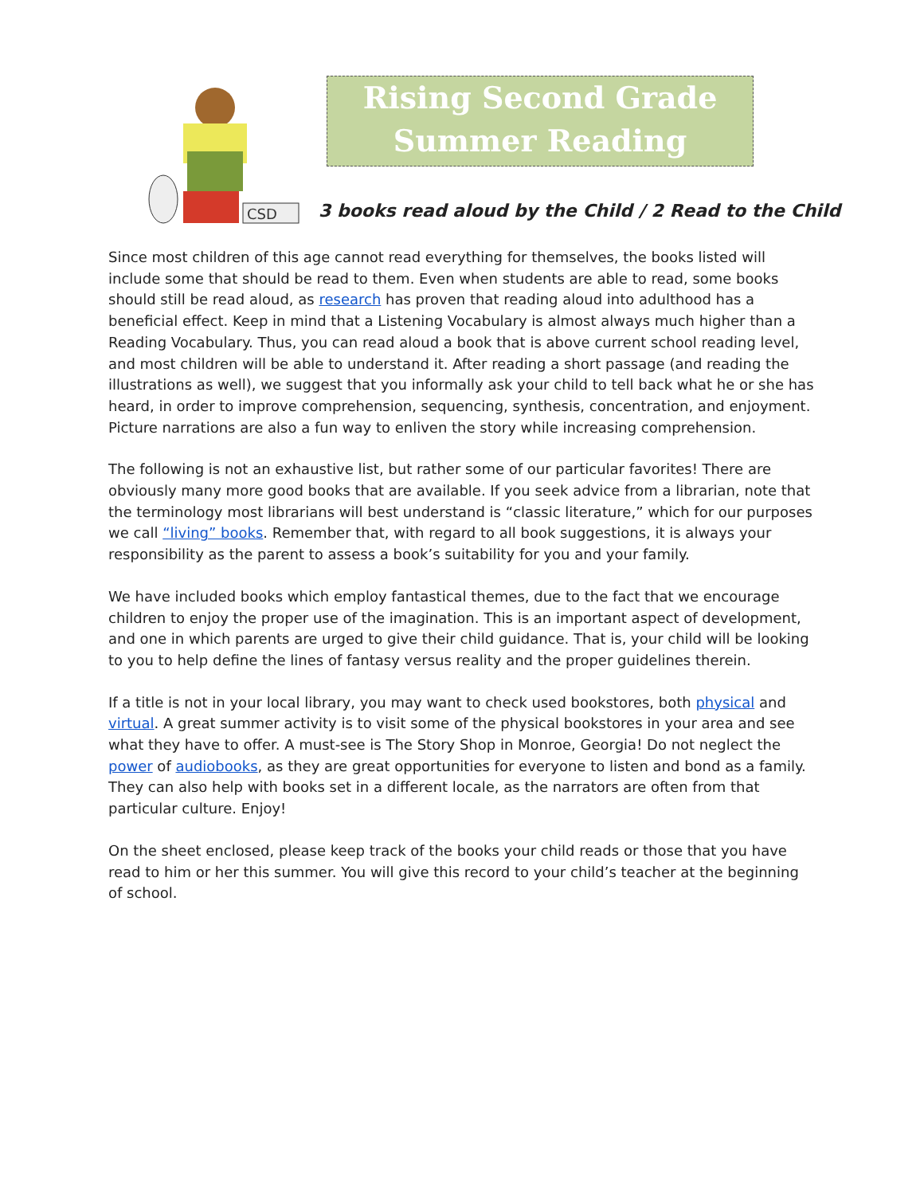CSD
Rising Second Grade
Summer Reading
3 books read aloud by the Child / 2 Read to the Child
Since most children of this age cannot read everything for themselves, the books listed will include some that should be read to them. Even when students are able to read, some books should still be read aloud, as research has proven that reading aloud into adulthood has a beneficial effect. Keep in mind that a Listening Vocabulary is almost always much higher than a Reading Vocabulary. Thus, you can read aloud a book that is above current school reading level, and most children will be able to understand it. After reading a short passage (and reading the illustrations as well), we suggest that you informally ask your child to tell back what he or she has heard, in order to improve comprehension, sequencing, synthesis, concentration, and enjoyment. Picture narrations are also a fun way to enliven the story while increasing comprehension.
The following is not an exhaustive list, but rather some of our particular favorites! There are obviously many more good books that are available. If you seek advice from a librarian, note that the terminology most librarians will best understand is “classic literature,” which for our purposes we call “living” books. Remember that, with regard to all book suggestions, it is always your responsibility as the parent to assess a book’s suitability for you and your family.
We have included books which employ fantastical themes, due to the fact that we encourage children to enjoy the proper use of the imagination. This is an important aspect of development, and one in which parents are urged to give their child guidance. That is, your child will be looking to you to help define the lines of fantasy versus reality and the proper guidelines therein.
If a title is not in your local library, you may want to check used bookstores, both physical and virtual. A great summer activity is to visit some of the physical bookstores in your area and see what they have to offer. A must-see is The Story Shop in Monroe, Georgia! Do not neglect the power of audiobooks, as they are great opportunities for everyone to listen and bond as a family. They can also help with books set in a different locale, as the narrators are often from that particular culture. Enjoy!
On the sheet enclosed, please keep track of the books your child reads or those that you have read to him or her this summer. You will give this record to your child’s teacher at the beginning of school.